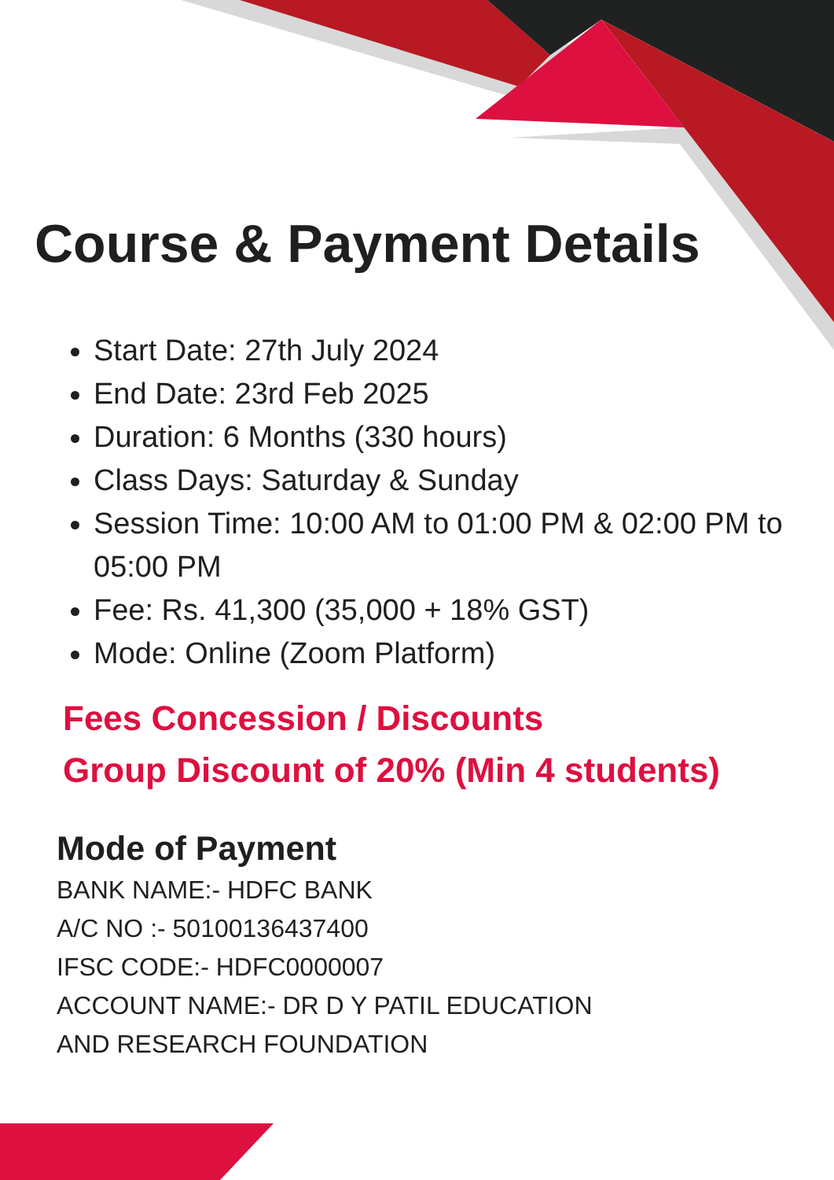Course & Payment Details
Start Date: 27th July 2024
End Date: 23rd Feb 2025
Duration: 6 Months (330 hours)
Class Days: Saturday & Sunday
Session Time: 10:00 AM to 01:00 PM & 02:00 PM to 05:00 PM
Fee: Rs. 41,300 (35,000 + 18% GST)
Mode: Online (Zoom Platform)
Fees Concession / Discounts
Group Discount of 20% (Min 4 students)
Mode of Payment
BANK NAME:- HDFC BANK
A/C NO :- 50100136437400
IFSC CODE:- HDFC0000007
ACCOUNT NAME:- DR D Y PATIL EDUCATION
AND RESEARCH FOUNDATION